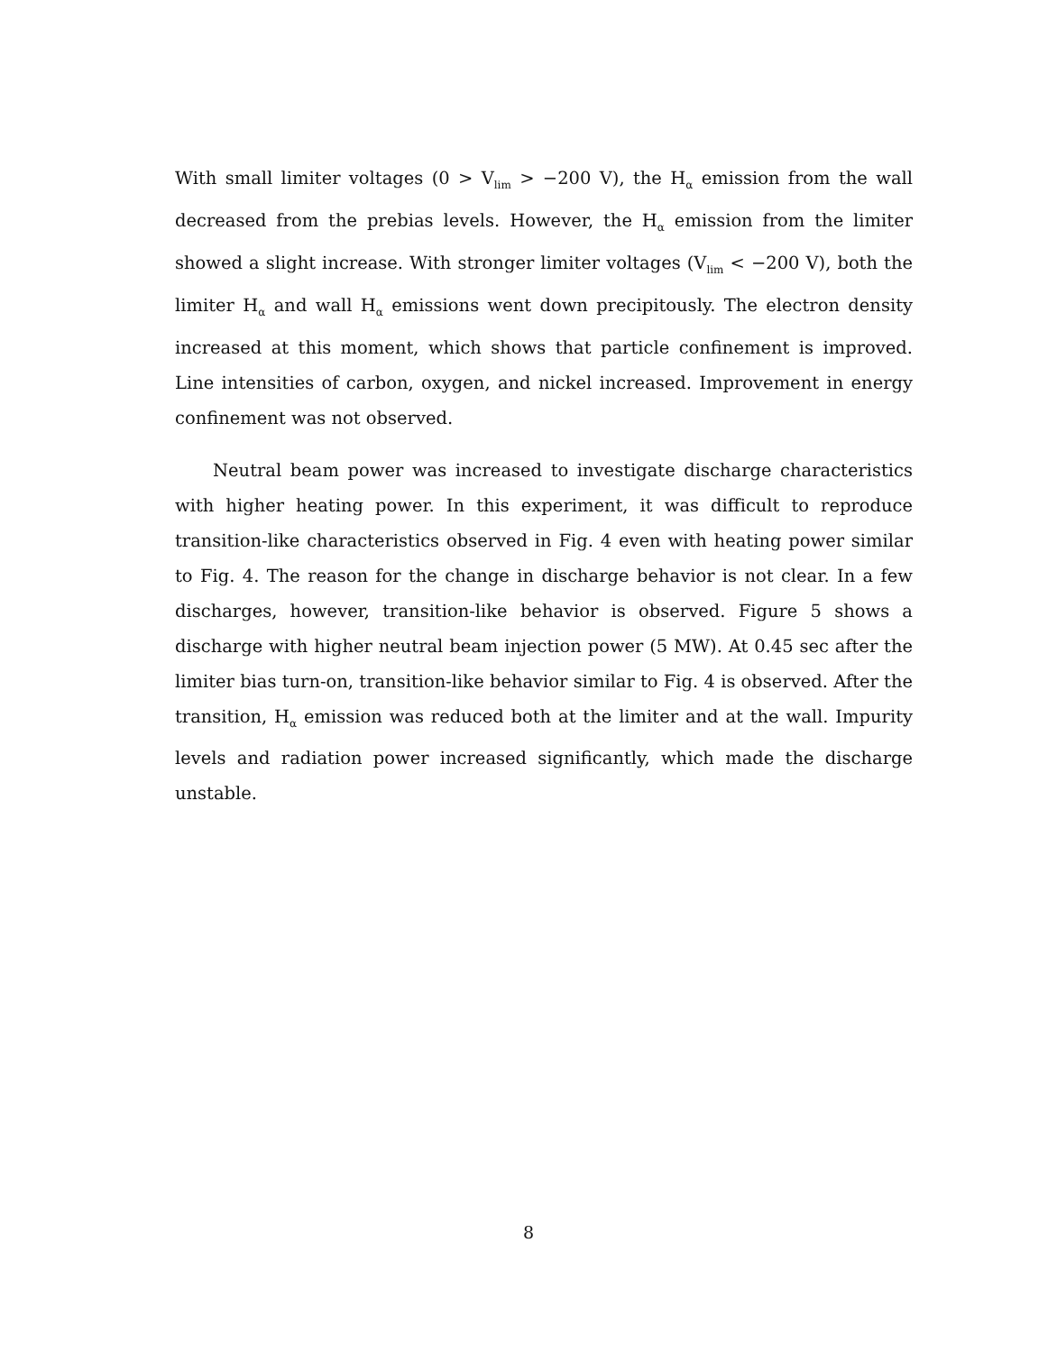With small limiter voltages (0 > V<sub>lim</sub> > −200 V), the H<sub>α</sub> emission from the wall decreased from the prebias levels. However, the H<sub>α</sub> emission from the limiter showed a slight increase. With stronger limiter voltages (V<sub>lim</sub> < −200 V), both the limiter H<sub>α</sub> and wall H<sub>α</sub> emissions went down precipitously. The electron density increased at this moment, which shows that particle confinement is improved. Line intensities of carbon, oxygen, and nickel increased. Improvement in energy confinement was not observed.
Neutral beam power was increased to investigate discharge characteristics with higher heating power. In this experiment, it was difficult to reproduce transition-like characteristics observed in Fig. 4 even with heating power similar to Fig. 4. The reason for the change in discharge behavior is not clear. In a few discharges, however, transition-like behavior is observed. Figure 5 shows a discharge with higher neutral beam injection power (5 MW). At 0.45 sec after the limiter bias turn-on, transition-like behavior similar to Fig. 4 is observed. After the transition, H<sub>α</sub> emission was reduced both at the limiter and at the wall. Impurity levels and radiation power increased significantly, which made the discharge unstable.
8